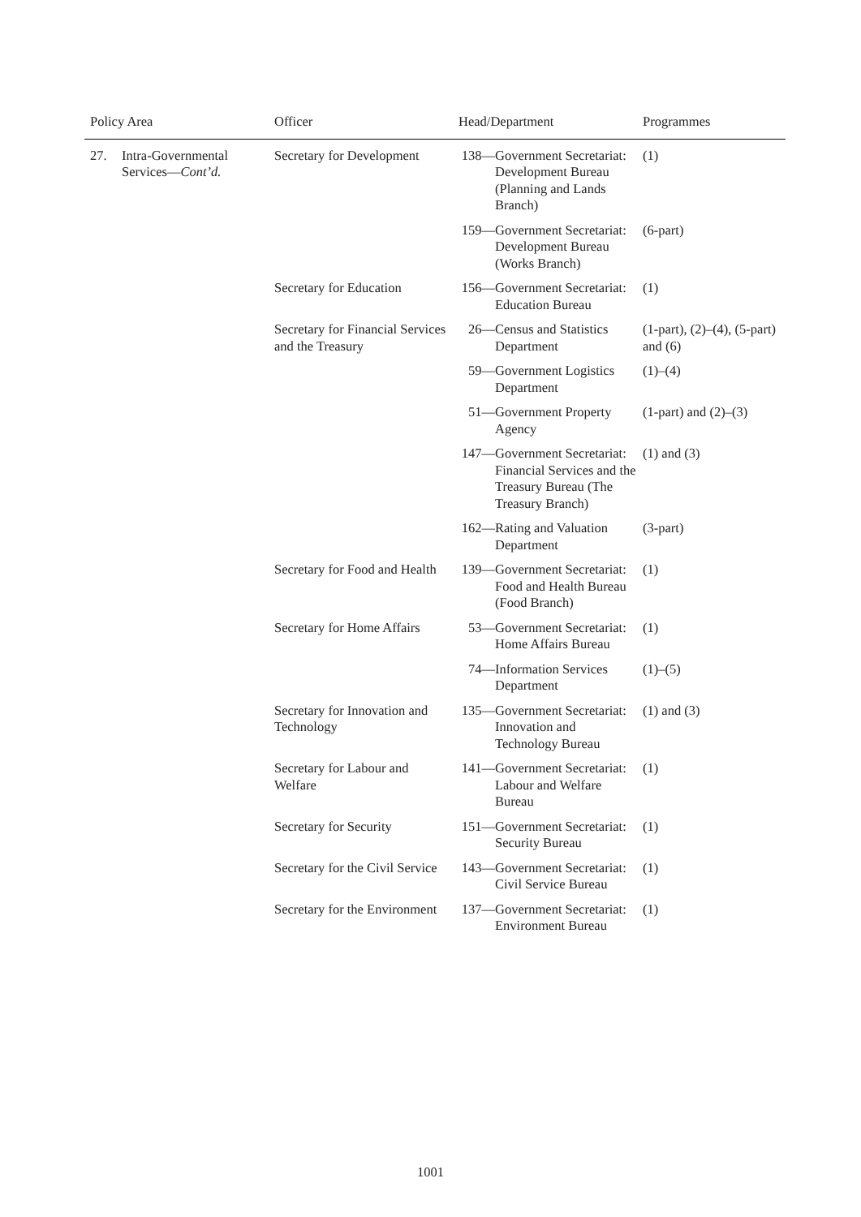| Policy Area | Officer | Head/Department | Programmes |
| --- | --- | --- | --- |
| 27. Intra-Governmental Services— Cont’d. | Secretary for Development | 138— Government Secretariat: Development Bureau (Planning and Lands Branch) | (1) |
| | | 159— Government Secretariat: Development Bureau (Works Branch) | (6-part) |
| | Secretary for Education | 156— Government Secretariat: Education Bureau | (1) |
| | Secretary for Financial Services and the Treasury | 26— Census and Statistics Department | (1-part), (2)–(4), (5-part) and (6) |
| | | 59— Government Logistics Department | (1)–(4) |
| | | 51— Government Property Agency | (1-part) and (2)–(3) |
| | | 147— Government Secretariat: Financial Services and the Treasury Bureau (The Treasury Branch) | (1) and (3) |
| | | 162— Rating and Valuation Department | (3-part) |
| | Secretary for Food and Health | 139— Government Secretariat: Food and Health Bureau (Food Branch) | (1) |
| | Secretary for Home Affairs | 53— Government Secretariat: Home Affairs Bureau | (1) |
| | | 74— Information Services Department | (1)–(5) |
| | Secretary for Innovation and Technology | 135— Government Secretariat: Innovation and Technology Bureau | (1) and (3) |
| | Secretary for Labour and Welfare | 141— Government Secretariat: Labour and Welfare Bureau | (1) |
| | Secretary for Security | 151— Government Secretariat: Security Bureau | (1) |
| | Secretary for the Civil Service | 143— Government Secretariat: Civil Service Bureau | (1) |
| | Secretary for the Environment | 137— Government Secretariat: Environment Bureau | (1) |
1001